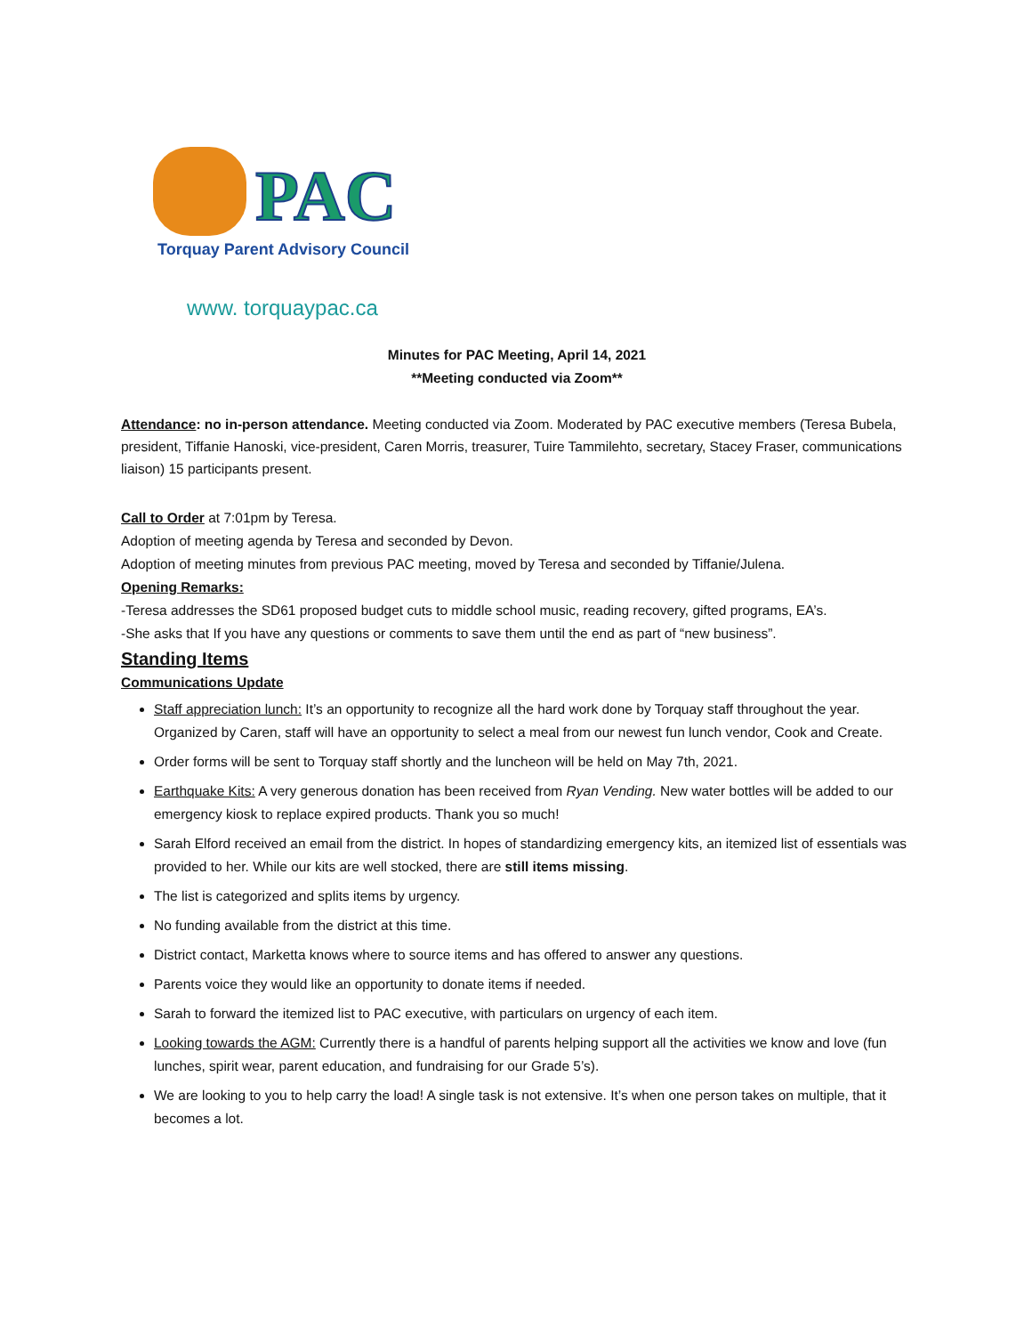PAC
Torquay Parent Advisory Council
www. torquaypac.ca
Minutes for PAC Meeting, April 14, 2021
**Meeting conducted via Zoom**
Attendance: no in-person attendance. Meeting conducted via Zoom. Moderated by PAC executive members (Teresa Bubela, president, Tiffanie Hanoski, vice-president, Caren Morris, treasurer, Tuire Tammilehto, secretary, Stacey Fraser, communications liaison) 15 participants present.
Call to Order at 7:01pm by Teresa.
Adoption of meeting agenda by Teresa and seconded by Devon.
Adoption of meeting minutes from previous PAC meeting, moved by Teresa and seconded by Tiffanie/Julena.
Opening Remarks:
-Teresa addresses the SD61 proposed budget cuts to middle school music, reading recovery, gifted programs, EA’s.
-She asks that If you have any questions or comments to save them until the end as part of “new business”.
Standing Items
Communications Update
Staff appreciation lunch: It’s an opportunity to recognize all the hard work done by Torquay staff throughout the year. Organized by Caren, staff will have an opportunity to select a meal from our newest fun lunch vendor, Cook and Create.
Order forms will be sent to Torquay staff shortly and the luncheon will be held on May 7th, 2021.
Earthquake Kits: A very generous donation has been received from Ryan Vending. New water bottles will be added to our emergency kiosk to replace expired products. Thank you so much!
Sarah Elford received an email from the district. In hopes of standardizing emergency kits, an itemized list of essentials was provided to her. While our kits are well stocked, there are still items missing.
The list is categorized and splits items by urgency.
No funding available from the district at this time.
District contact, Marketta knows where to source items and has offered to answer any questions.
Parents voice they would like an opportunity to donate items if needed.
Sarah to forward the itemized list to PAC executive, with particulars on urgency of each item.
Looking towards the AGM: Currently there is a handful of parents helping support all the activities we know and love (fun lunches, spirit wear, parent education, and fundraising for our Grade 5’s).
We are looking to you to help carry the load! A single task is not extensive. It’s when one person takes on multiple, that it becomes a lot.